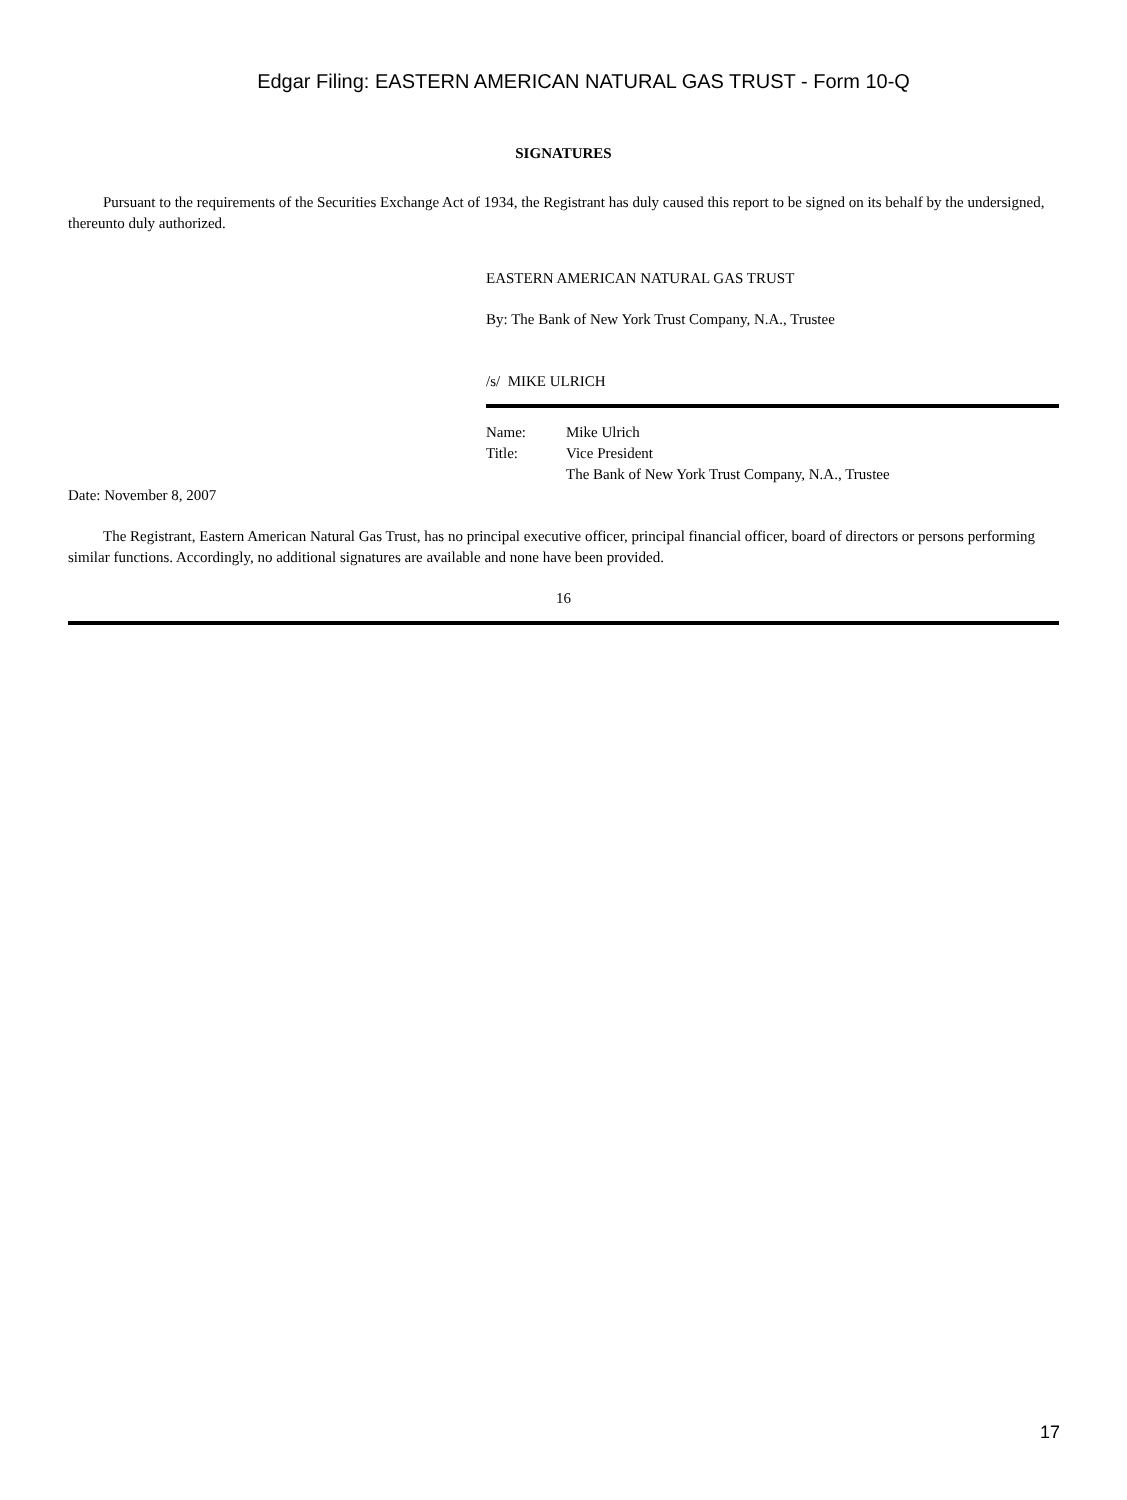Edgar Filing: EASTERN AMERICAN NATURAL GAS TRUST - Form 10-Q
SIGNATURES
Pursuant to the requirements of the Securities Exchange Act of 1934, the Registrant has duly caused this report to be signed on its behalf by the undersigned, thereunto duly authorized.
EASTERN AMERICAN NATURAL GAS TRUST
By: The Bank of New York Trust Company, N.A., Trustee
/s/ MIKE ULRICH
| Name: | Mike Ulrich |
| Title: | Vice President |
| | The Bank of New York Trust Company, N.A., Trustee |
Date: November 8, 2007
The Registrant, Eastern American Natural Gas Trust, has no principal executive officer, principal financial officer, board of directors or persons performing similar functions. Accordingly, no additional signatures are available and none have been provided.
16
17